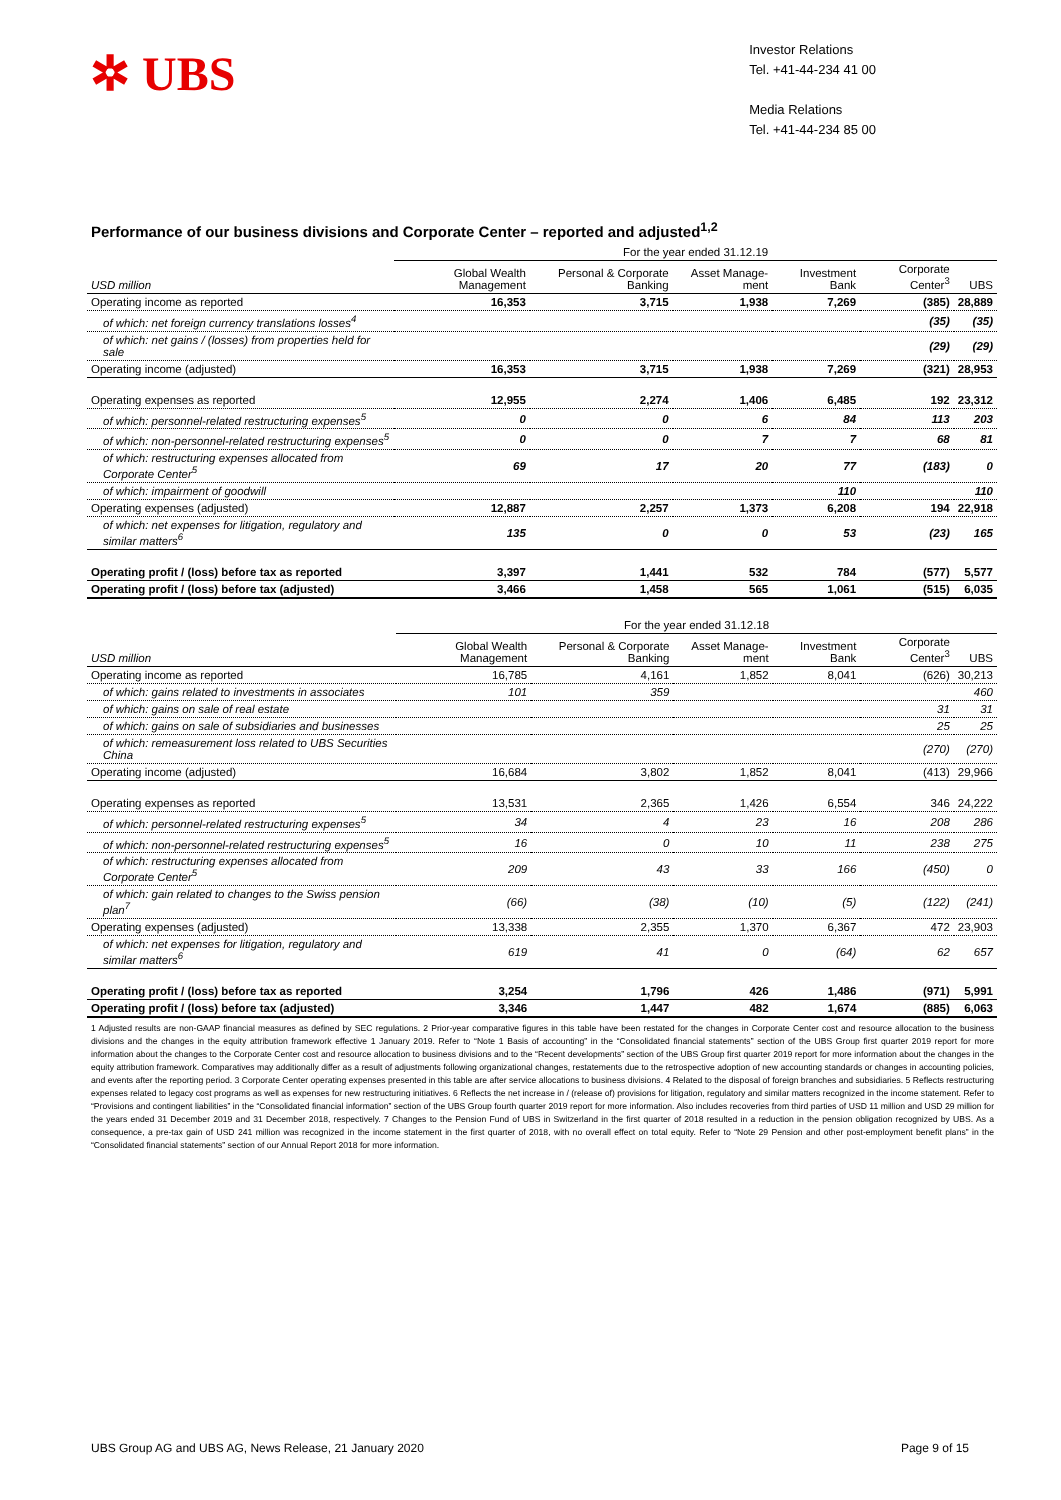✲ UBS
Investor Relations
Tel. +41-44-234 41 00
Media Relations
Tel. +41-44-234 85 00
Performance of our business divisions and Corporate Center – reported and adjusted<sup>1,2</sup>
| | For the year ended 31.12.19 | | | | | |
| --- | --- | --- | --- | --- | --- | --- |
| USD million | Global Wealth Management | Personal & Corporate Banking | Asset Manage-ment | Investment Bank | Corporate Center<sup>3</sup> | UBS |
| Operating income as reported | 16,353 | 3,715 | 1,938 | 7,269 | (385) | 28,889 |
| of which: net foreign currency translations losses<sup>4</sup> | | | | | (35) | (35) |
| of which: net gains / (losses) from properties held for sale | | | | | (29) | (29) |
| Operating income (adjusted) | 16,353 | 3,715 | 1,938 | 7,269 | (321) | 28,953 |
| Operating expenses as reported | 12,955 | 2,274 | 1,406 | 6,485 | 192 | 23,312 |
| of which: personnel-related restructuring expenses<sup>5</sup> | 0 | 0 | 6 | 84 | 113 | 203 |
| of which: non-personnel-related restructuring expenses<sup>5</sup> | 0 | 0 | 7 | 7 | 68 | 81 |
| of which: restructuring expenses allocated from Corporate Center<sup>5</sup> | 69 | 17 | 20 | 77 | (183) | 0 |
| of which: impairment of goodwill | | | | 110 | | 110 |
| Operating expenses (adjusted) | 12,887 | 2,257 | 1,373 | 6,208 | 194 | 22,918 |
| of which: net expenses for litigation, regulatory and similar matters<sup>6</sup> | 135 | 0 | 0 | 53 | (23) | 165 |
| Operating profit / (loss) before tax as reported | 3,397 | 1,441 | 532 | 784 | (577) | 5,577 |
| Operating profit / (loss) before tax (adjusted) | 3,466 | 1,458 | 565 | 1,061 | (515) | 6,035 |
| | For the year ended 31.12.18 | | | | | |
| --- | --- | --- | --- | --- | --- | --- |
| USD million | Global Wealth Management | Personal & Corporate Banking | Asset Manage-ment | Investment Bank | Corporate Center<sup>3</sup> | UBS |
| Operating income as reported | 16,785 | 4,161 | 1,852 | 8,041 | (626) | 30,213 |
| of which: gains related to investments in associates | 101 | 359 | | | | 460 |
| of which: gains on sale of real estate | | | | | 31 | 31 |
| of which: gains on sale of subsidiaries and businesses | | | | | 25 | 25 |
| of which: remeasurement loss related to UBS Securities China | | | | | (270) | (270) |
| Operating income (adjusted) | 16,684 | 3,802 | 1,852 | 8,041 | (413) | 29,966 |
| Operating expenses as reported | 13,531 | 2,365 | 1,426 | 6,554 | 346 | 24,222 |
| of which: personnel-related restructuring expenses<sup>5</sup> | 34 | 4 | 23 | 16 | 208 | 286 |
| of which: non-personnel-related restructuring expenses<sup>5</sup> | 16 | 0 | 10 | 11 | 238 | 275 |
| of which: restructuring expenses allocated from Corporate Center<sup>5</sup> | 209 | 43 | 33 | 166 | (450) | 0 |
| of which: gain related to changes to the Swiss pension plan<sup>7</sup> | (66) | (38) | (10) | (5) | (122) | (241) |
| Operating expenses (adjusted) | 13,338 | 2,355 | 1,370 | 6,367 | 472 | 23,903 |
| of which: net expenses for litigation, regulatory and similar matters<sup>6</sup> | 619 | 41 | 0 | (64) | 62 | 657 |
| Operating profit / (loss) before tax as reported | 3,254 | 1,796 | 426 | 1,486 | (971) | 5,991 |
| Operating profit / (loss) before tax (adjusted) | 3,346 | 1,447 | 482 | 1,674 | (885) | 6,063 |
1 Adjusted results are non-GAAP financial measures as defined by SEC regulations. 2 Prior-year comparative figures in this table have been restated for the changes in Corporate Center cost and resource allocation to the business divisions and the changes in the equity attribution framework effective 1 January 2019. Refer to “Note 1 Basis of accounting” in the “Consolidated financial statements” section of the UBS Group first quarter 2019 report for more information about the changes to the Corporate Center cost and resource allocation to business divisions and to the “Recent developments” section of the UBS Group first quarter 2019 report for more information about the changes in the equity attribution framework. Comparatives may additionally differ as a result of adjustments following organizational changes, restatements due to the retrospective adoption of new accounting standards or changes in accounting policies, and events after the reporting period. 3 Corporate Center operating expenses presented in this table are after service allocations to business divisions. 4 Related to the disposal of foreign branches and subsidiaries. 5 Reflects restructuring expenses related to legacy cost programs as well as expenses for new restructuring initiatives. 6 Reflects the net increase in / (release of) provisions for litigation, regulatory and similar matters recognized in the income statement. Refer to “Provisions and contingent liabilities” in the “Consolidated financial information” section of the UBS Group fourth quarter 2019 report for more information. Also includes recoveries from third parties of USD 11 million and USD 29 million for the years ended 31 December 2019 and 31 December 2018, respectively. 7 Changes to the Pension Fund of UBS in Switzerland in the first quarter of 2018 resulted in a reduction in the pension obligation recognized by UBS. As a consequence, a pre-tax gain of USD 241 million was recognized in the income statement in the first quarter of 2018, with no overall effect on total equity. Refer to “Note 29 Pension and other post-employment benefit plans” in the “Consolidated financial statements” section of our Annual Report 2018 for more information.
UBS Group AG and UBS AG, News Release, 21 January 2020 Page 9 of 15